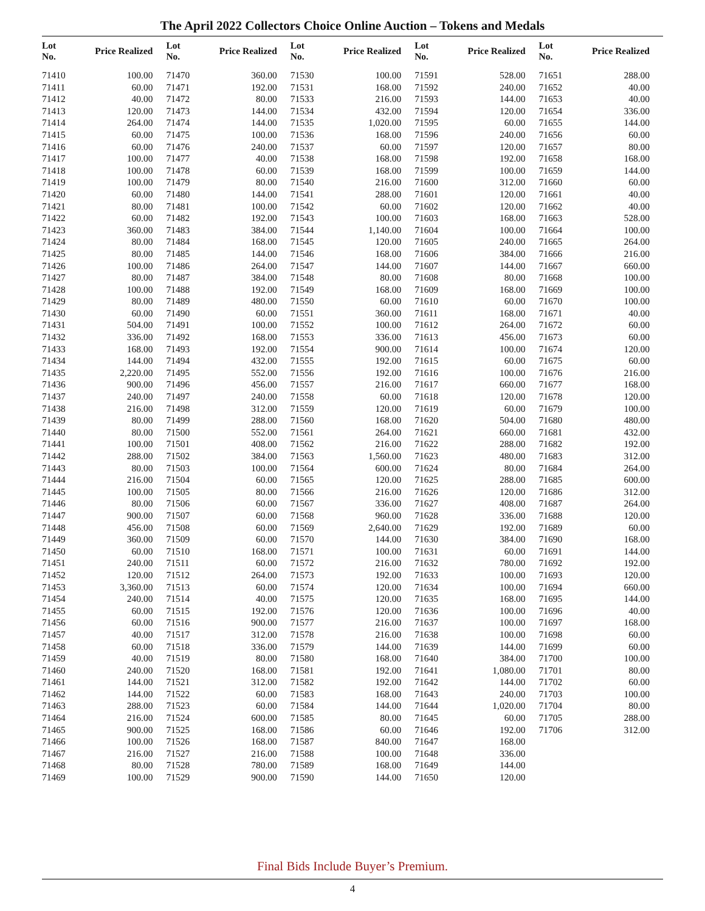The April 2022 Collectors Choice Online Auction – Tokens and Medals
| Lot No. | Price Realized | Lot No. | Price Realized | Lot No. | Price Realized | Lot No. | Price Realized | Lot No. | Price Realized |
| --- | --- | --- | --- | --- | --- | --- | --- | --- | --- |
| 71410 | 100.00 | 71470 | 360.00 | 71530 | 100.00 | 71591 | 528.00 | 71651 | 288.00 |
| 71411 | 60.00 | 71471 | 192.00 | 71531 | 168.00 | 71592 | 240.00 | 71652 | 40.00 |
| 71412 | 40.00 | 71472 | 80.00 | 71533 | 216.00 | 71593 | 144.00 | 71653 | 40.00 |
| 71413 | 120.00 | 71473 | 144.00 | 71534 | 432.00 | 71594 | 120.00 | 71654 | 336.00 |
| 71414 | 264.00 | 71474 | 144.00 | 71535 | 1,020.00 | 71595 | 60.00 | 71655 | 144.00 |
| 71415 | 60.00 | 71475 | 100.00 | 71536 | 168.00 | 71596 | 240.00 | 71656 | 60.00 |
| 71416 | 60.00 | 71476 | 240.00 | 71537 | 60.00 | 71597 | 120.00 | 71657 | 80.00 |
| 71417 | 100.00 | 71477 | 40.00 | 71538 | 168.00 | 71598 | 192.00 | 71658 | 168.00 |
| 71418 | 100.00 | 71478 | 60.00 | 71539 | 168.00 | 71599 | 100.00 | 71659 | 144.00 |
| 71419 | 100.00 | 71479 | 80.00 | 71540 | 216.00 | 71600 | 312.00 | 71660 | 60.00 |
| 71420 | 60.00 | 71480 | 144.00 | 71541 | 288.00 | 71601 | 120.00 | 71661 | 40.00 |
| 71421 | 80.00 | 71481 | 100.00 | 71542 | 60.00 | 71602 | 120.00 | 71662 | 40.00 |
| 71422 | 60.00 | 71482 | 192.00 | 71543 | 100.00 | 71603 | 168.00 | 71663 | 528.00 |
| 71423 | 360.00 | 71483 | 384.00 | 71544 | 1,140.00 | 71604 | 100.00 | 71664 | 100.00 |
| 71424 | 80.00 | 71484 | 168.00 | 71545 | 120.00 | 71605 | 240.00 | 71665 | 264.00 |
| 71425 | 80.00 | 71485 | 144.00 | 71546 | 168.00 | 71606 | 384.00 | 71666 | 216.00 |
| 71426 | 100.00 | 71486 | 264.00 | 71547 | 144.00 | 71607 | 144.00 | 71667 | 660.00 |
| 71427 | 80.00 | 71487 | 384.00 | 71548 | 80.00 | 71608 | 80.00 | 71668 | 100.00 |
| 71428 | 100.00 | 71488 | 192.00 | 71549 | 168.00 | 71609 | 168.00 | 71669 | 100.00 |
| 71429 | 80.00 | 71489 | 480.00 | 71550 | 60.00 | 71610 | 60.00 | 71670 | 100.00 |
| 71430 | 60.00 | 71490 | 60.00 | 71551 | 360.00 | 71611 | 168.00 | 71671 | 40.00 |
| 71431 | 504.00 | 71491 | 100.00 | 71552 | 100.00 | 71612 | 264.00 | 71672 | 60.00 |
| 71432 | 336.00 | 71492 | 168.00 | 71553 | 336.00 | 71613 | 456.00 | 71673 | 60.00 |
| 71433 | 168.00 | 71493 | 192.00 | 71554 | 900.00 | 71614 | 100.00 | 71674 | 120.00 |
| 71434 | 144.00 | 71494 | 432.00 | 71555 | 192.00 | 71615 | 60.00 | 71675 | 60.00 |
| 71435 | 2,220.00 | 71495 | 552.00 | 71556 | 192.00 | 71616 | 100.00 | 71676 | 216.00 |
| 71436 | 900.00 | 71496 | 456.00 | 71557 | 216.00 | 71617 | 660.00 | 71677 | 168.00 |
| 71437 | 240.00 | 71497 | 240.00 | 71558 | 60.00 | 71618 | 120.00 | 71678 | 120.00 |
| 71438 | 216.00 | 71498 | 312.00 | 71559 | 120.00 | 71619 | 60.00 | 71679 | 100.00 |
| 71439 | 80.00 | 71499 | 288.00 | 71560 | 168.00 | 71620 | 504.00 | 71680 | 480.00 |
| 71440 | 80.00 | 71500 | 552.00 | 71561 | 264.00 | 71621 | 660.00 | 71681 | 432.00 |
| 71441 | 100.00 | 71501 | 408.00 | 71562 | 216.00 | 71622 | 288.00 | 71682 | 192.00 |
| 71442 | 288.00 | 71502 | 384.00 | 71563 | 1,560.00 | 71623 | 480.00 | 71683 | 312.00 |
| 71443 | 80.00 | 71503 | 100.00 | 71564 | 600.00 | 71624 | 80.00 | 71684 | 264.00 |
| 71444 | 216.00 | 71504 | 60.00 | 71565 | 120.00 | 71625 | 288.00 | 71685 | 600.00 |
| 71445 | 100.00 | 71505 | 80.00 | 71566 | 216.00 | 71626 | 120.00 | 71686 | 312.00 |
| 71446 | 80.00 | 71506 | 60.00 | 71567 | 336.00 | 71627 | 408.00 | 71687 | 264.00 |
| 71447 | 900.00 | 71507 | 60.00 | 71568 | 960.00 | 71628 | 336.00 | 71688 | 120.00 |
| 71448 | 456.00 | 71508 | 60.00 | 71569 | 2,640.00 | 71629 | 192.00 | 71689 | 60.00 |
| 71449 | 360.00 | 71509 | 60.00 | 71570 | 144.00 | 71630 | 384.00 | 71690 | 168.00 |
| 71450 | 60.00 | 71510 | 168.00 | 71571 | 100.00 | 71631 | 60.00 | 71691 | 144.00 |
| 71451 | 240.00 | 71511 | 60.00 | 71572 | 216.00 | 71632 | 780.00 | 71692 | 192.00 |
| 71452 | 120.00 | 71512 | 264.00 | 71573 | 192.00 | 71633 | 100.00 | 71693 | 120.00 |
| 71453 | 3,360.00 | 71513 | 60.00 | 71574 | 120.00 | 71634 | 100.00 | 71694 | 660.00 |
| 71454 | 240.00 | 71514 | 40.00 | 71575 | 120.00 | 71635 | 168.00 | 71695 | 144.00 |
| 71455 | 60.00 | 71515 | 192.00 | 71576 | 120.00 | 71636 | 100.00 | 71696 | 40.00 |
| 71456 | 60.00 | 71516 | 900.00 | 71577 | 216.00 | 71637 | 100.00 | 71697 | 168.00 |
| 71457 | 40.00 | 71517 | 312.00 | 71578 | 216.00 | 71638 | 100.00 | 71698 | 60.00 |
| 71458 | 60.00 | 71518 | 336.00 | 71579 | 144.00 | 71639 | 144.00 | 71699 | 60.00 |
| 71459 | 40.00 | 71519 | 80.00 | 71580 | 168.00 | 71640 | 384.00 | 71700 | 100.00 |
| 71460 | 240.00 | 71520 | 168.00 | 71581 | 192.00 | 71641 | 1,080.00 | 71701 | 80.00 |
| 71461 | 144.00 | 71521 | 312.00 | 71582 | 192.00 | 71642 | 144.00 | 71702 | 60.00 |
| 71462 | 144.00 | 71522 | 60.00 | 71583 | 168.00 | 71643 | 240.00 | 71703 | 100.00 |
| 71463 | 288.00 | 71523 | 60.00 | 71584 | 144.00 | 71644 | 1,020.00 | 71704 | 80.00 |
| 71464 | 216.00 | 71524 | 600.00 | 71585 | 80.00 | 71645 | 60.00 | 71705 | 288.00 |
| 71465 | 900.00 | 71525 | 168.00 | 71586 | 60.00 | 71646 | 192.00 | 71706 | 312.00 |
| 71466 | 100.00 | 71526 | 168.00 | 71587 | 840.00 | 71647 | 168.00 | | |
| 71467 | 216.00 | 71527 | 216.00 | 71588 | 100.00 | 71648 | 336.00 | | |
| 71468 | 80.00 | 71528 | 780.00 | 71589 | 168.00 | 71649 | 144.00 | | |
| 71469 | 100.00 | 71529 | 900.00 | 71590 | 144.00 | 71650 | 120.00 | | |
Final Bids Include Buyer’s Premium.
4